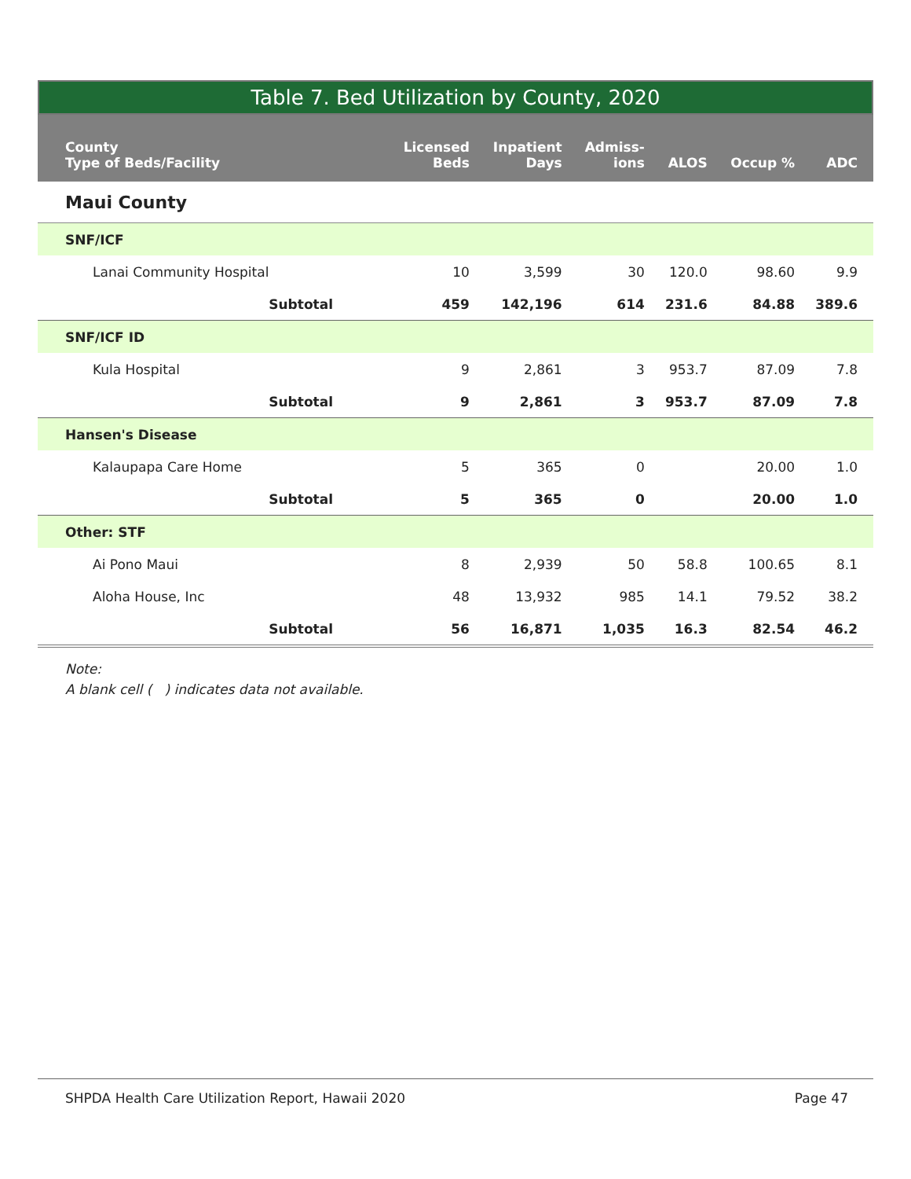Table 7. Bed Utilization by County, 2020
| County Type of Beds/Facility | Licensed Beds | Inpatient Days | Admiss- ions | ALOS | Occup % | ADC |
| --- | --- | --- | --- | --- | --- | --- |
| Maui County | | | | | | |
| SNF/ICF | | | | | | |
| Lanai Community Hospital | 10 | 3,599 | 30 | 120.0 | 98.60 | 9.9 |
| Subtotal | 459 | 142,196 | 614 | 231.6 | 84.88 | 389.6 |
| SNF/ICF ID | | | | | | |
| Kula Hospital | 9 | 2,861 | 3 | 953.7 | 87.09 | 7.8 |
| Subtotal | 9 | 2,861 | 3 | 953.7 | 87.09 | 7.8 |
| Hansen's Disease | | | | | | |
| Kalaupapa Care Home | 5 | 365 | 0 | | 20.00 | 1.0 |
| Subtotal | 5 | 365 | 0 | | 20.00 | 1.0 |
| Other: STF | | | | | | |
| Ai Pono Maui | 8 | 2,939 | 50 | 58.8 | 100.65 | 8.1 |
| Aloha House, Inc | 48 | 13,932 | 985 | 14.1 | 79.52 | 38.2 |
| Subtotal | 56 | 16,871 | 1,035 | 16.3 | 82.54 | 46.2 |
Note:
A blank cell ( ) indicates data not available.
SHPDA Health Care Utilization Report, Hawaii 2020 Page 47